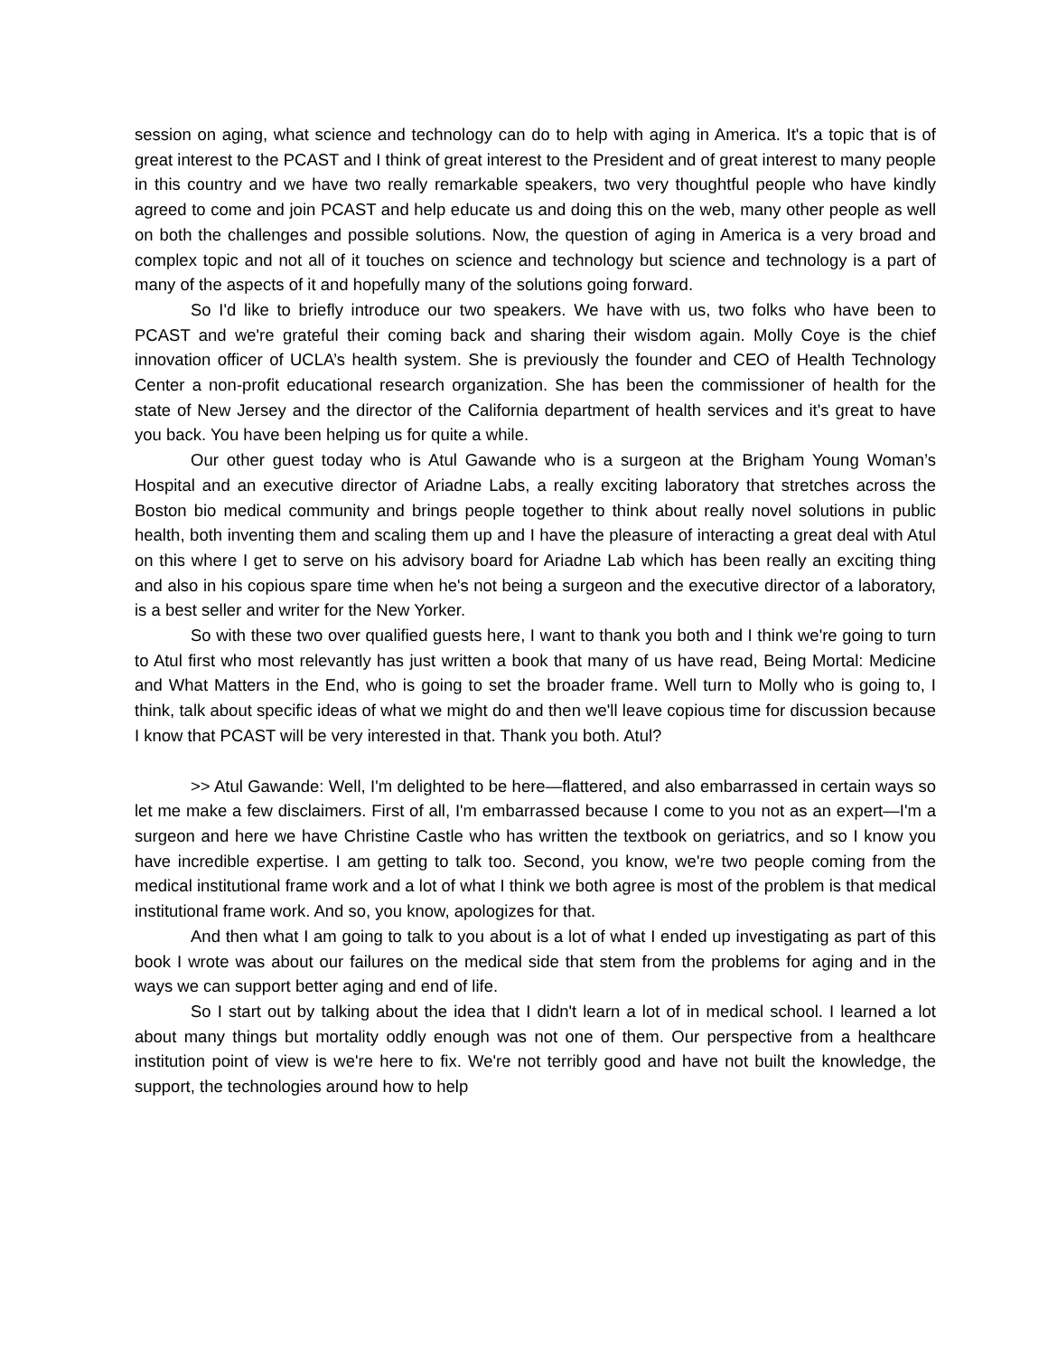session on aging, what science and technology can do to help with aging in America. It's a topic that is of great interest to the PCAST and I think of great interest to the President and of great interest to many people in this country and we have two really remarkable speakers, two very thoughtful people who have kindly agreed to come and join PCAST and help educate us and doing this on the web, many other people as well on both the challenges and possible solutions. Now, the question of aging in America is a very broad and complex topic and not all of it touches on science and technology but science and technology is a part of many of the aspects of it and hopefully many of the solutions going forward.
So I'd like to briefly introduce our two speakers. We have with us, two folks who have been to PCAST and we're grateful their coming back and sharing their wisdom again. Molly Coye is the chief innovation officer of UCLA’s health system. She is previously the founder and CEO of Health Technology Center a non-profit educational research organization. She has been the commissioner of health for the state of New Jersey and the director of the California department of health services and it's great to have you back. You have been helping us for quite a while.
Our other guest today who is Atul Gawande who is a surgeon at the Brigham Young Woman’s Hospital and an executive director of Ariadne Labs, a really exciting laboratory that stretches across the Boston bio medical community and brings people together to think about really novel solutions in public health, both inventing them and scaling them up and I have the pleasure of interacting a great deal with Atul on this where I get to serve on his advisory board for Ariadne Lab which has been really an exciting thing and also in his copious spare time when he's not being a surgeon and the executive director of a laboratory, is a best seller and writer for the New Yorker.
So with these two over qualified guests here, I want to thank you both and I think we're going to turn to Atul first who most relevantly has just written a book that many of us have read, Being Mortal: Medicine and What Matters in the End, who is going to set the broader frame. Well turn to Molly who is going to, I think, talk about specific ideas of what we might do and then we'll leave copious time for discussion because I know that PCAST will be very interested in that. Thank you both. Atul?
>> Atul Gawande: Well, I'm delighted to be here—flattered, and also embarrassed in certain ways so let me make a few disclaimers. First of all, I'm embarrassed because I come to you not as an expert—I'm a surgeon and here we have Christine Castle who has written the textbook on geriatrics, and so I know you have incredible expertise. I am getting to talk too. Second, you know, we're two people coming from the medical institutional frame work and a lot of what I think we both agree is most of the problem is that medical institutional frame work. And so, you know, apologizes for that.
And then what I am going to talk to you about is a lot of what I ended up investigating as part of this book I wrote was about our failures on the medical side that stem from the problems for aging and in the ways we can support better aging and end of life.
So I start out by talking about the idea that I didn't learn a lot of in medical school. I learned a lot about many things but mortality oddly enough was not one of them. Our perspective from a healthcare institution point of view is we're here to fix. We're not terribly good and have not built the knowledge, the support, the technologies around how to help